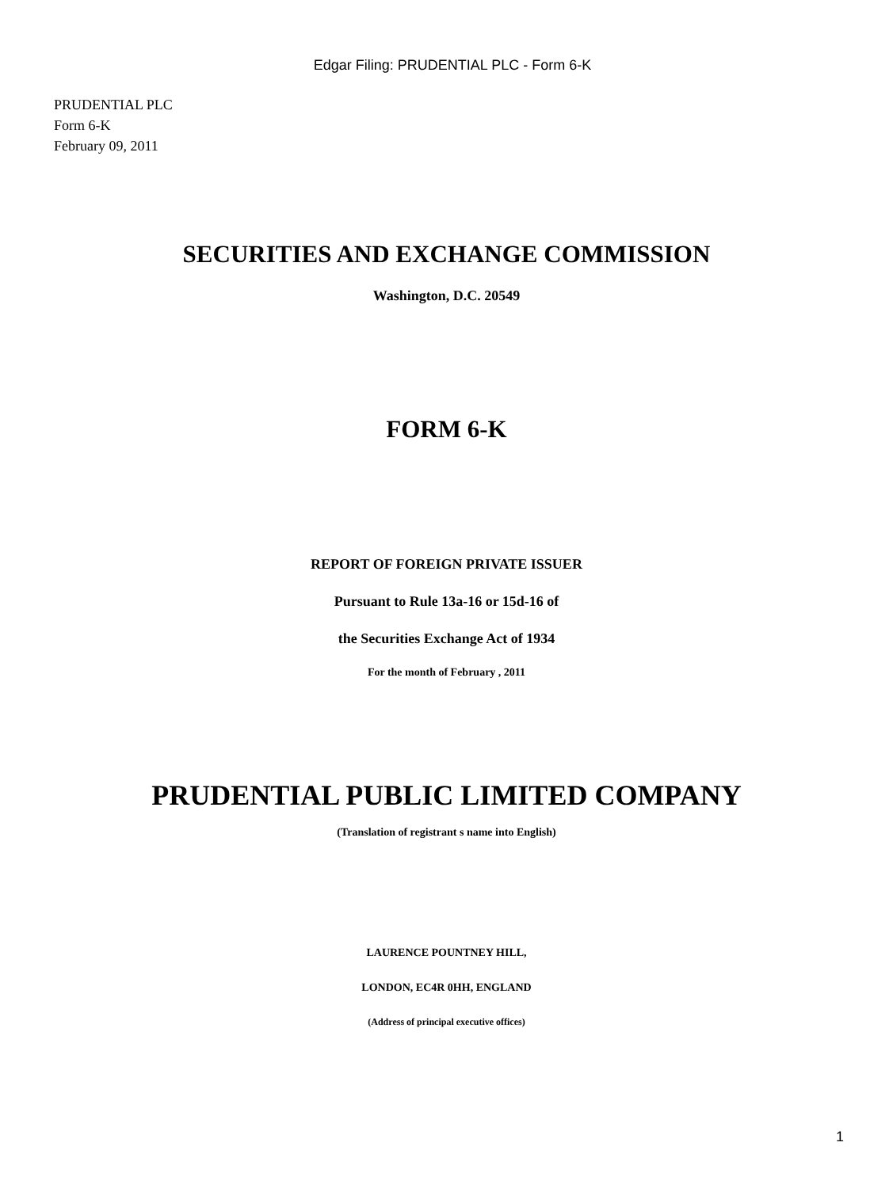Edgar Filing: PRUDENTIAL PLC - Form 6-K
PRUDENTIAL PLC
Form 6-K
February 09, 2011
SECURITIES AND EXCHANGE COMMISSION
Washington, D.C. 20549
FORM 6-K
REPORT OF FOREIGN PRIVATE ISSUER
Pursuant to Rule 13a-16 or 15d-16 of
the Securities Exchange Act of 1934
For the month of February , 2011
PRUDENTIAL PUBLIC LIMITED COMPANY
(Translation of registrant s name into English)
LAURENCE POUNTNEY HILL,
LONDON, EC4R 0HH, ENGLAND
(Address of principal executive offices)
1